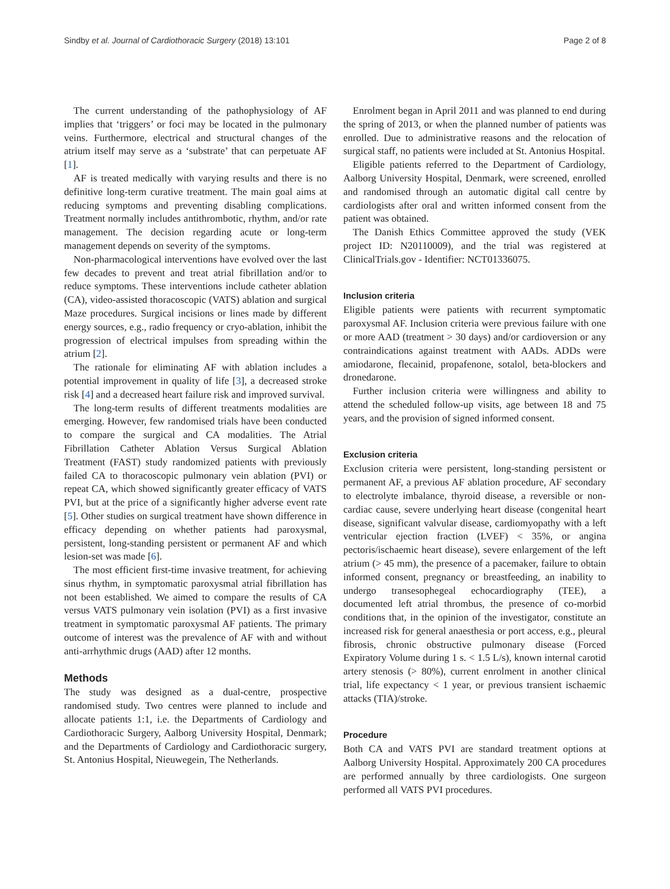Sindby et al. Journal of Cardiothoracic Surgery (2018) 13:101 Page 2 of 8
The current understanding of the pathophysiology of AF implies that ‘triggers’ or foci may be located in the pulmonary veins. Furthermore, electrical and structural changes of the atrium itself may serve as a ‘substrate’ that can perpetuate AF [1].
AF is treated medically with varying results and there is no definitive long-term curative treatment. The main goal aims at reducing symptoms and preventing disabling complications. Treatment normally includes antithrombotic, rhythm, and/or rate management. The decision regarding acute or long-term management depends on severity of the symptoms.
Non-pharmacological interventions have evolved over the last few decades to prevent and treat atrial fibrillation and/or to reduce symptoms. These interventions include catheter ablation (CA), video-assisted thoracoscopic (VATS) ablation and surgical Maze procedures. Surgical incisions or lines made by different energy sources, e.g., radio frequency or cryo-ablation, inhibit the progression of electrical impulses from spreading within the atrium [2].
The rationale for eliminating AF with ablation includes a potential improvement in quality of life [3], a decreased stroke risk [4] and a decreased heart failure risk and improved survival.
The long-term results of different treatments modalities are emerging. However, few randomised trials have been conducted to compare the surgical and CA modalities. The Atrial Fibrillation Catheter Ablation Versus Surgical Ablation Treatment (FAST) study randomized patients with previously failed CA to thoracoscopic pulmonary vein ablation (PVI) or repeat CA, which showed significantly greater efficacy of VATS PVI, but at the price of a significantly higher adverse event rate [5]. Other studies on surgical treatment have shown difference in efficacy depending on whether patients had paroxysmal, persistent, long-standing persistent or permanent AF and which lesion-set was made [6].
The most efficient first-time invasive treatment, for achieving sinus rhythm, in symptomatic paroxysmal atrial fibrillation has not been established. We aimed to compare the results of CA versus VATS pulmonary vein isolation (PVI) as a first invasive treatment in symptomatic paroxysmal AF patients. The primary outcome of interest was the prevalence of AF with and without anti-arrhythmic drugs (AAD) after 12 months.
Methods
The study was designed as a dual-centre, prospective randomised study. Two centres were planned to include and allocate patients 1:1, i.e. the Departments of Cardiology and Cardiothoracic Surgery, Aalborg University Hospital, Denmark; and the Departments of Cardiology and Cardiothoracic surgery, St. Antonius Hospital, Nieuwegein, The Netherlands.
Enrolment began in April 2011 and was planned to end during the spring of 2013, or when the planned number of patients was enrolled. Due to administrative reasons and the relocation of surgical staff, no patients were included at St. Antonius Hospital.
Eligible patients referred to the Department of Cardiology, Aalborg University Hospital, Denmark, were screened, enrolled and randomised through an automatic digital call centre by cardiologists after oral and written informed consent from the patient was obtained.
The Danish Ethics Committee approved the study (VEK project ID: N20110009), and the trial was registered at ClinicalTrials.gov - Identifier: NCT01336075.
Inclusion criteria
Eligible patients were patients with recurrent symptomatic paroxysmal AF. Inclusion criteria were previous failure with one or more AAD (treatment > 30 days) and/or cardioversion or any contraindications against treatment with AADs. ADDs were amiodarone, flecainid, propafenone, sotalol, beta-blockers and dronedarone.
Further inclusion criteria were willingness and ability to attend the scheduled follow-up visits, age between 18 and 75 years, and the provision of signed informed consent.
Exclusion criteria
Exclusion criteria were persistent, long-standing persistent or permanent AF, a previous AF ablation procedure, AF secondary to electrolyte imbalance, thyroid disease, a reversible or non-cardiac cause, severe underlying heart disease (congenital heart disease, significant valvular disease, cardiomyopathy with a left ventricular ejection fraction (LVEF) < 35%, or angina pectoris/ischaemic heart disease), severe enlargement of the left atrium (> 45 mm), the presence of a pacemaker, failure to obtain informed consent, pregnancy or breastfeeding, an inability to undergo transesophegeal echocardiography (TEE), a documented left atrial thrombus, the presence of co-morbid conditions that, in the opinion of the investigator, constitute an increased risk for general anaesthesia or port access, e.g., pleural fibrosis, chronic obstructive pulmonary disease (Forced Expiratory Volume during 1 s. < 1.5 L/s), known internal carotid artery stenosis (> 80%), current enrolment in another clinical trial, life expectancy < 1 year, or previous transient ischaemic attacks (TIA)/stroke.
Procedure
Both CA and VATS PVI are standard treatment options at Aalborg University Hospital. Approximately 200 CA procedures are performed annually by three cardiologists. One surgeon performed all VATS PVI procedures.